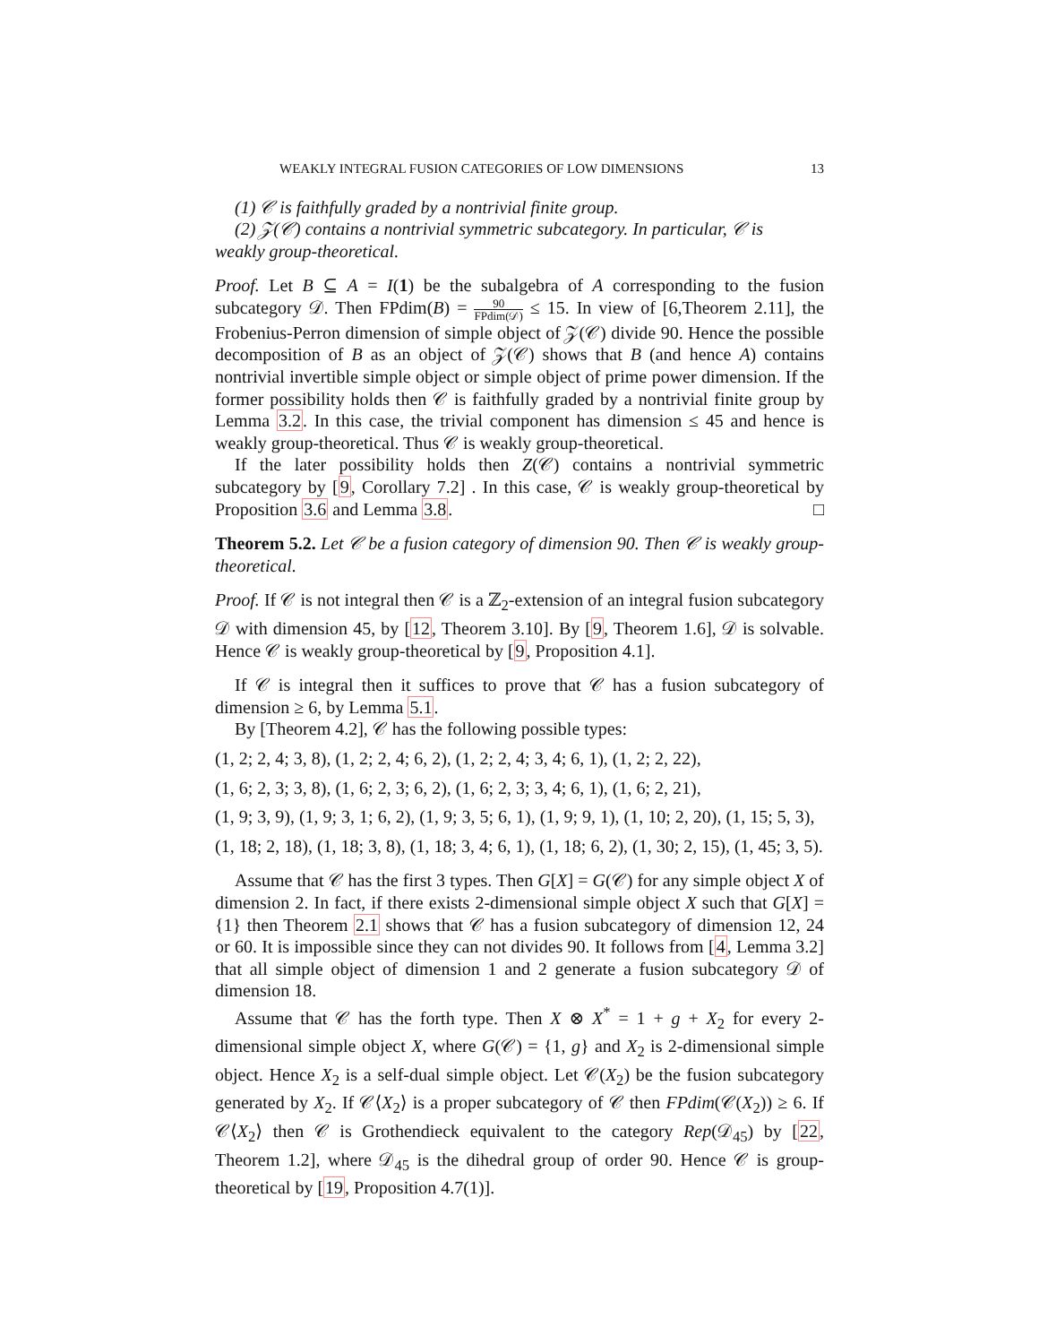WEAKLY INTEGRAL FUSION CATEGORIES OF LOW DIMENSIONS 13
(1) 𝒞 is faithfully graded by a nontrivial finite group.
(2) 𝒵(𝒞) contains a nontrivial symmetric subcategory. In particular, 𝒞 is
weakly group-theoretical.
Proof. Let B ⊆ A = I(1) be the subalgebra of A corresponding to the fusion subcategory 𝒟. Then FPdim(B) = 90 FPdim(𝒟) ≤ 15. In view of [6,Theorem 2.11], the Frobenius-Perron dimension of simple object of 𝒵(𝒞) divide 90. Hence the possible decomposition of B as an object of 𝒵(𝒞) shows that B (and hence A) contains nontrivial invertible simple object or simple object of prime power dimension. If the former possibility holds then 𝒞 is faithfully graded by a nontrivial finite group by Lemma 3.2. In this case, the trivial component has dimension ≤ 45 and hence is weakly group-theoretical. Thus 𝒞 is weakly group-theoretical.
If the later possibility holds then Z(𝒞) contains a nontrivial symmetric subcategory by [9, Corollary 7.2] . In this case, 𝒞 is weakly group-theoretical by Proposition 3.6 and Lemma 3.8. □
Theorem 5.2. Let 𝒞 be a fusion category of dimension 90. Then 𝒞 is weakly group-theoretical.
Proof. If 𝒞 is not integral then 𝒞 is a ℤ<sub>2</sub>-extension of an integral fusion subcategory 𝒟 with dimension 45, by [12, Theorem 3.10]. By [9, Theorem 1.6], 𝒟 is solvable. Hence 𝒞 is weakly group-theoretical by [9, Proposition 4.1].
If 𝒞 is integral then it suffices to prove that 𝒞 has a fusion subcategory of dimension ≥ 6, by Lemma 5.1.
By [Theorem 4.2], 𝒞 has the following possible types:
(1, 2; 2, 4; 3, 8), (1, 2; 2, 4; 6, 2), (1, 2; 2, 4; 3, 4; 6, 1), (1, 2; 2, 22),
(1, 6; 2, 3; 3, 8), (1, 6; 2, 3; 6, 2), (1, 6; 2, 3; 3, 4; 6, 1), (1, 6; 2, 21),
(1, 9; 3, 9), (1, 9; 3, 1; 6, 2), (1, 9; 3, 5; 6, 1), (1, 9; 9, 1), (1, 10; 2, 20), (1, 15; 5, 3),
(1, 18; 2, 18), (1, 18; 3, 8), (1, 18; 3, 4; 6, 1), (1, 18; 6, 2), (1, 30; 2, 15), (1, 45; 3, 5).
Assume that 𝒞 has the first 3 types. Then G[X] = G(𝒞) for any simple object X of dimension 2. In fact, if there exists 2-dimensional simple object X such that G[X] = {1} then Theorem 2.1 shows that 𝒞 has a fusion subcategory of dimension 12, 24 or 60. It is impossible since they can not divides 90. It follows from [4, Lemma 3.2] that all simple object of dimension 1 and 2 generate a fusion subcategory 𝒟 of dimension 18.
Assume that 𝒞 has the forth type. Then X ⊗ X<sup>*</sup> = 1 + g + X<sub>2</sub> for every 2-dimensional simple object X, where G(𝒞) = {1, g} and X<sub>2</sub> is 2-dimensional simple object. Hence X<sub>2</sub> is a self-dual simple object. Let 𝒞(X<sub>2</sub>) be the fusion subcategory generated by X<sub>2</sub>. If 𝒞⟨X<sub>2</sub>⟩ is a proper subcategory of 𝒞 then FPdim(𝒞(X<sub>2</sub>)) ≥ 6. If 𝒞⟨X<sub>2</sub>⟩ then 𝒞 is Grothendieck equivalent to the category Rep(𝒟<sub>45</sub>) by [22, Theorem 1.2], where 𝒟<sub>45</sub> is the dihedral group of order 90. Hence 𝒞 is group-theoretical by [19, Proposition 4.7(1)].